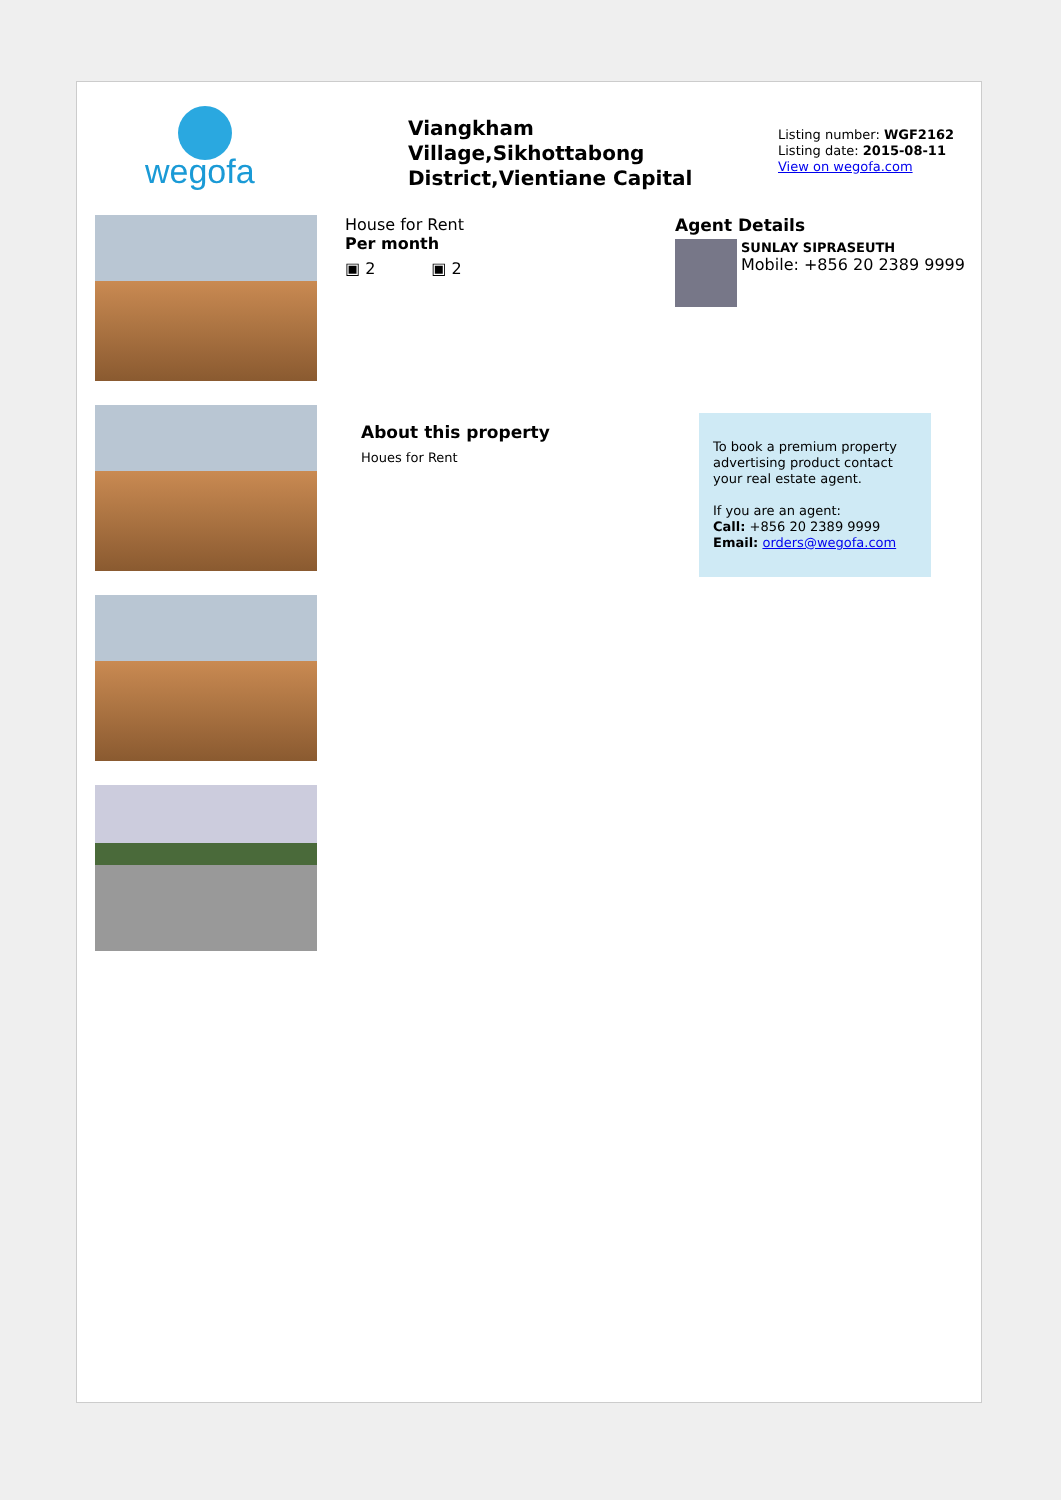wegofa
Viangkham Village,Sikhottabong District,Vientiane Capital
Listing number: WGF2162
Listing date: 2015-08-11
View on wegofa.com
House for Rent
Per month
▣ 2 ▣ 2
About this property
Houes for Rent
Agent Details
SUNLAY SIPRASEUTH
Mobile: +856 20 2389 9999
To book a premium property advertising product contact your real estate agent.
If you are an agent:
Call: +856 20 2389 9999
Email: orders@wegofa.com